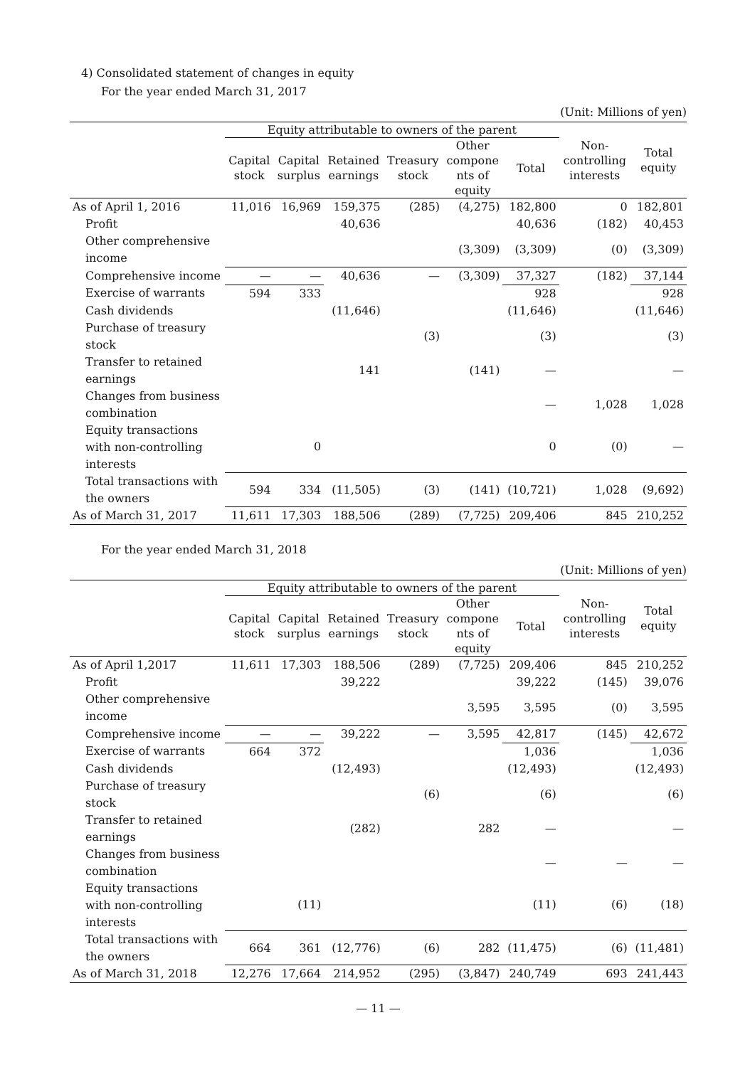4) Consolidated statement of changes in equity
For the year ended March 31, 2017
(Unit: Millions of yen)
| | Equity attributable to owners of the parent | | | | | | Non- controlling interests | Total equity |
| --- | --- | --- | --- | --- | --- | --- | --- | --- |
| | Capital stock | Capital surplus | Retained earnings | Treasury stock | Other compone nts of equity | Total | | |
| As of April 1, 2016 | 11,016 | 16,969 | 159,375 | (285) | (4,275) | 182,800 | 0 | 182,801 |
| Profit | | | 40,636 | | | 40,636 | (182) | 40,453 |
| Other comprehensive income | | | | | (3,309) | (3,309) | (0) | (3,309) |
| Comprehensive income | — | — | 40,636 | — | (3,309) | 37,327 | (182) | 37,144 |
| Exercise of warrants | 594 | 333 | | | | 928 | | 928 |
| Cash dividends | | | (11,646) | | | (11,646) | | (11,646) |
| Purchase of treasury stock | | | | (3) | | (3) | | (3) |
| Transfer to retained earnings | | | 141 | | (141) | — | | — |
| Changes from business combination | | | | | | — | 1,028 | 1,028 |
| Equity transactions with non-controlling interests | | 0 | | | | 0 | (0) | — |
| Total transactions with the owners | 594 | 334 | (11,505) | (3) | (141) | (10,721) | 1,028 | (9,692) |
| As of March 31, 2017 | 11,611 | 17,303 | 188,506 | (289) | (7,725) | 209,406 | 845 | 210,252 |
For the year ended March 31, 2018
(Unit: Millions of yen)
| | Equity attributable to owners of the parent | | | | | | Non- controlling interests | Total equity |
| --- | --- | --- | --- | --- | --- | --- | --- | --- |
| | Capital stock | Capital surplus | Retained earnings | Treasury stock | Other compone nts of equity | Total | | |
| As of April 1,2017 | 11,611 | 17,303 | 188,506 | (289) | (7,725) | 209,406 | 845 | 210,252 |
| Profit | | | 39,222 | | | 39,222 | (145) | 39,076 |
| Other comprehensive income | | | | | 3,595 | 3,595 | (0) | 3,595 |
| Comprehensive income | — | — | 39,222 | — | 3,595 | 42,817 | (145) | 42,672 |
| Exercise of warrants | 664 | 372 | | | | 1,036 | | 1,036 |
| Cash dividends | | | (12,493) | | | (12,493) | | (12,493) |
| Purchase of treasury stock | | | | (6) | | (6) | | (6) |
| Transfer to retained earnings | | | (282) | | 282 | — | | — |
| Changes from business combination | | | | | | — | — | — |
| Equity transactions with non-controlling interests | | (11) | | | | (11) | (6) | (18) |
| Total transactions with the owners | 664 | 361 | (12,776) | (6) | 282 | (11,475) | (6) | (11,481) |
| As of March 31, 2018 | 12,276 | 17,664 | 214,952 | (295) | (3,847) | 240,749 | 693 | 241,443 |
— 11 —